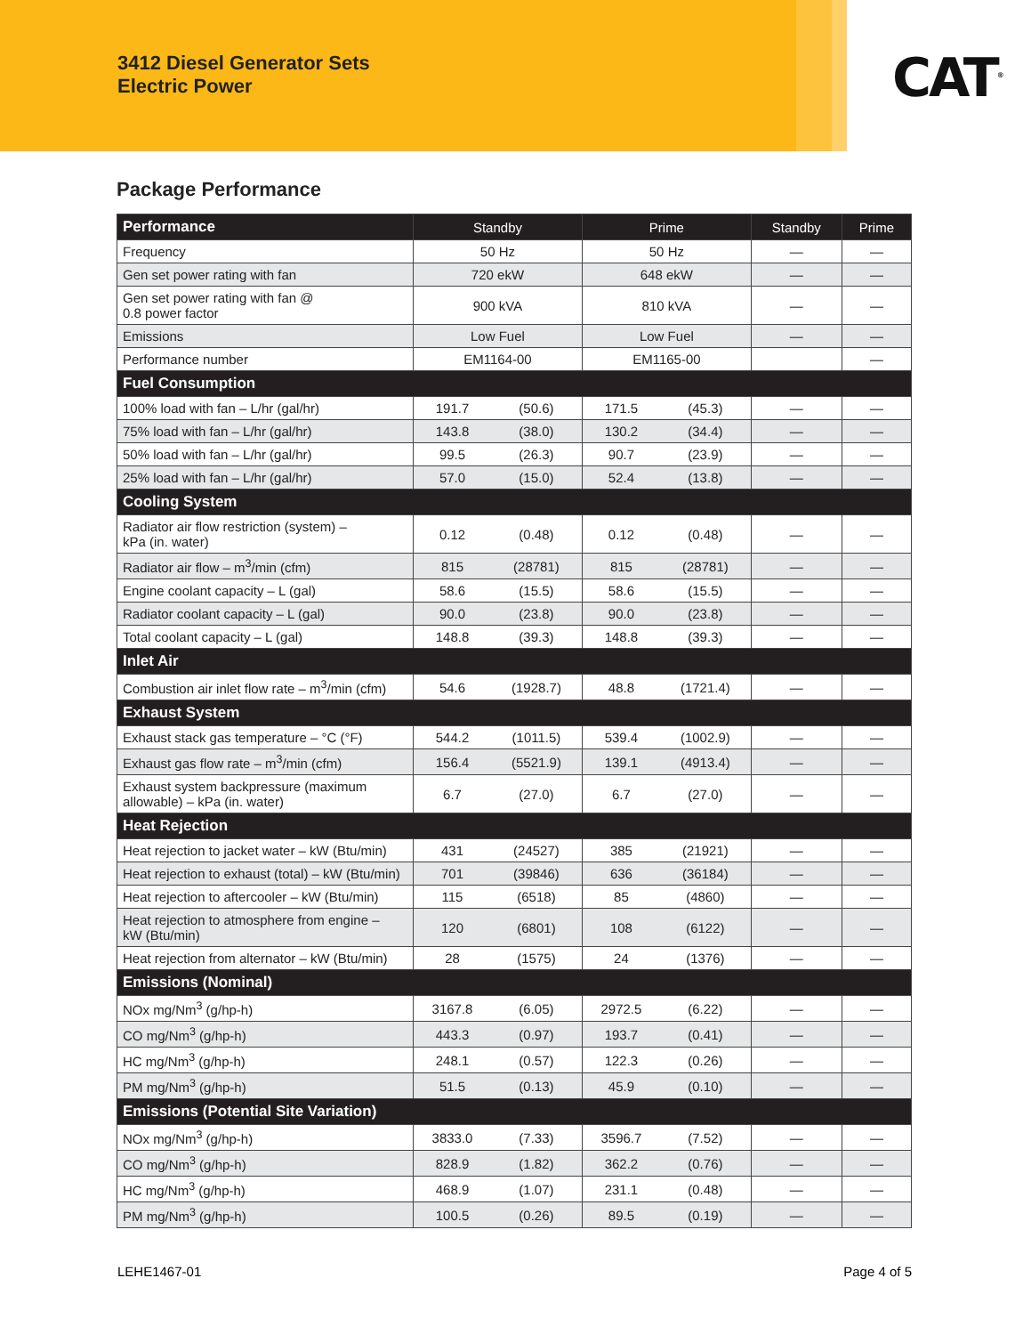3412 Diesel Generator Sets
Electric Power
CAT<sup>®</sup>
Package Performance
| Performance | Standby | | Prime | | Standby | Prime |
| --- | --- | --- | --- | --- | --- | --- |
| Frequency | 50 Hz | | 50 Hz | | — | — |
| Gen set power rating with fan | 720 ekW | | 648 ekW | | — | — |
| Gen set power rating with fan @ 0.8 power factor | 900 kVA | | 810 kVA | | — | — |
| Emissions | Low Fuel | | Low Fuel | | — | — |
| Performance number | EM1164-00 | | EM1165-00 | | | — |
| Fuel Consumption | | | | | | |
| 100% load with fan – L/hr (gal/hr) | 191.7 | (50.6) | 171.5 | (45.3) | — | — |
| 75% load with fan – L/hr (gal/hr) | 143.8 | (38.0) | 130.2 | (34.4) | — | — |
| 50% load with fan – L/hr (gal/hr) | 99.5 | (26.3) | 90.7 | (23.9) | — | — |
| 25% load with fan – L/hr (gal/hr) | 57.0 | (15.0) | 52.4 | (13.8) | — | — |
| Cooling System | | | | | | |
| Radiator air flow restriction (system) – kPa (in. water) | 0.12 | (0.48) | 0.12 | (0.48) | — | — |
| Radiator air flow – m<sup>3</sup>/min (cfm) | 815 | (28781) | 815 | (28781) | — | — |
| Engine coolant capacity – L (gal) | 58.6 | (15.5) | 58.6 | (15.5) | — | — |
| Radiator coolant capacity – L (gal) | 90.0 | (23.8) | 90.0 | (23.8) | — | — |
| Total coolant capacity – L (gal) | 148.8 | (39.3) | 148.8 | (39.3) | — | — |
| Inlet Air | | | | | | |
| Combustion air inlet flow rate – m<sup>3</sup>/min (cfm) | 54.6 | (1928.7) | 48.8 | (1721.4) | — | — |
| Exhaust System | | | | | | |
| Exhaust stack gas temperature – °C (°F) | 544.2 | (1011.5) | 539.4 | (1002.9) | — | — |
| Exhaust gas flow rate – m<sup>3</sup>/min (cfm) | 156.4 | (5521.9) | 139.1 | (4913.4) | — | — |
| Exhaust system backpressure (maximum allowable) – kPa (in. water) | 6.7 | (27.0) | 6.7 | (27.0) | — | — |
| Heat Rejection | | | | | | |
| Heat rejection to jacket water – kW (Btu/min) | 431 | (24527) | 385 | (21921) | — | — |
| Heat rejection to exhaust (total) – kW (Btu/min) | 701 | (39846) | 636 | (36184) | — | — |
| Heat rejection to aftercooler – kW (Btu/min) | 115 | (6518) | 85 | (4860) | — | — |
| Heat rejection to atmosphere from engine – kW (Btu/min) | 120 | (6801) | 108 | (6122) | — | — |
| Heat rejection from alternator – kW (Btu/min) | 28 | (1575) | 24 | (1376) | — | — |
| Emissions (Nominal) | | | | | | |
| NOx mg/Nm<sup>3</sup> (g/hp-h) | 3167.8 | (6.05) | 2972.5 | (6.22) | — | — |
| CO mg/Nm<sup>3</sup> (g/hp-h) | 443.3 | (0.97) | 193.7 | (0.41) | — | — |
| HC mg/Nm<sup>3</sup> (g/hp-h) | 248.1 | (0.57) | 122.3 | (0.26) | — | — |
| PM mg/Nm<sup>3</sup> (g/hp-h) | 51.5 | (0.13) | 45.9 | (0.10) | — | — |
| Emissions (Potential Site Variation) | | | | | | |
| NOx mg/Nm<sup>3</sup> (g/hp-h) | 3833.0 | (7.33) | 3596.7 | (7.52) | — | — |
| CO mg/Nm<sup>3</sup> (g/hp-h) | 828.9 | (1.82) | 362.2 | (0.76) | — | — |
| HC mg/Nm<sup>3</sup> (g/hp-h) | 468.9 | (1.07) | 231.1 | (0.48) | — | — |
| PM mg/Nm<sup>3</sup> (g/hp-h) | 100.5 | (0.26) | 89.5 | (0.19) | — | — |
LEHE1467-01 Page 4 of 5